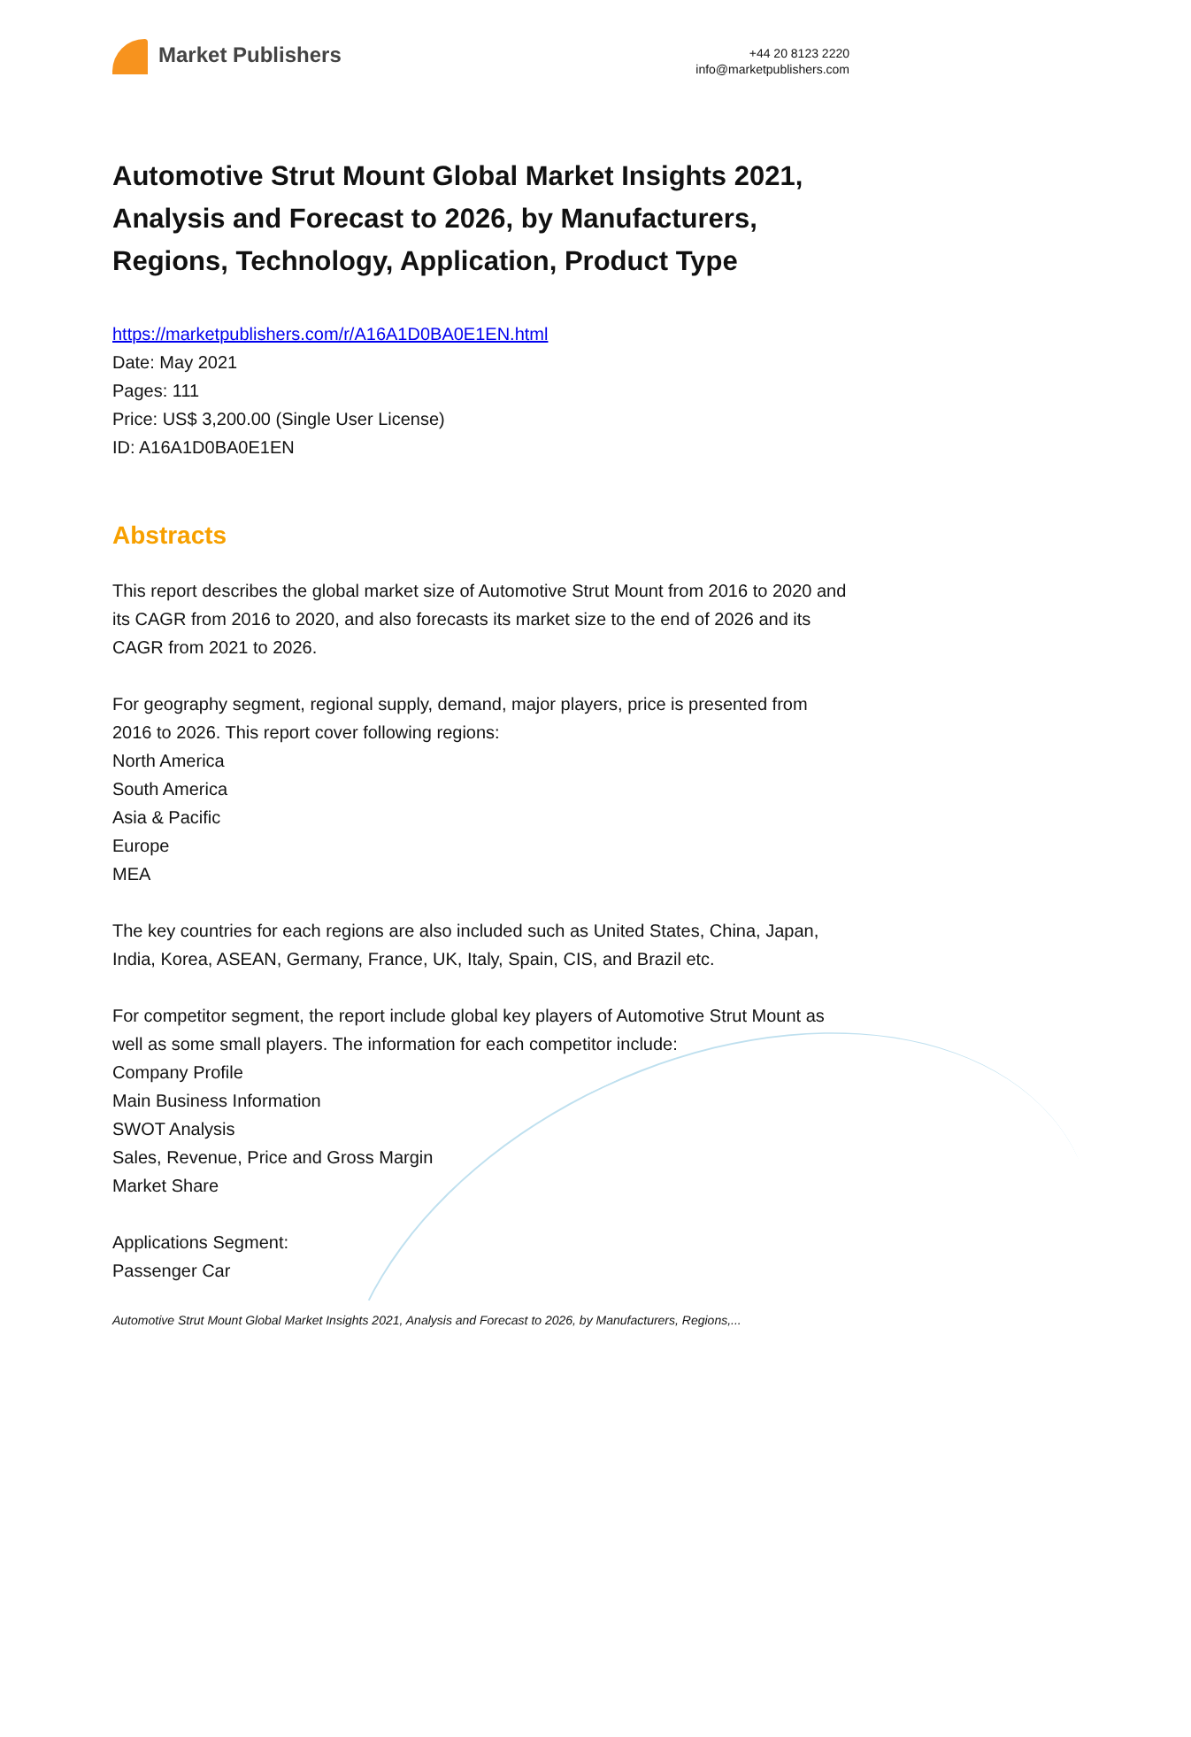Market Publishers
+44 20 8123 2220
info@marketpublishers.com
Automotive Strut Mount Global Market Insights 2021, Analysis and Forecast to 2026, by Manufacturers, Regions, Technology, Application, Product Type
https://marketpublishers.com/r/A16A1D0BA0E1EN.html
Date: May 2021
Pages: 111
Price: US$ 3,200.00 (Single User License)
ID: A16A1D0BA0E1EN
Abstracts
This report describes the global market size of Automotive Strut Mount from 2016 to 2020 and its CAGR from 2016 to 2020, and also forecasts its market size to the end of 2026 and its CAGR from 2021 to 2026.
For geography segment, regional supply, demand, major players, price is presented from 2016 to 2026. This report cover following regions:
North America
South America
Asia & Pacific
Europe
MEA
The key countries for each regions are also included such as United States, China, Japan, India, Korea, ASEAN, Germany, France, UK, Italy, Spain, CIS, and Brazil etc.
For competitor segment, the report include global key players of Automotive Strut Mount as well as some small players. The information for each competitor include:
Company Profile
Main Business Information
SWOT Analysis
Sales, Revenue, Price and Gross Margin
Market Share
Applications Segment:
Passenger Car
Automotive Strut Mount Global Market Insights 2021, Analysis and Forecast to 2026, by Manufacturers, Regions,...